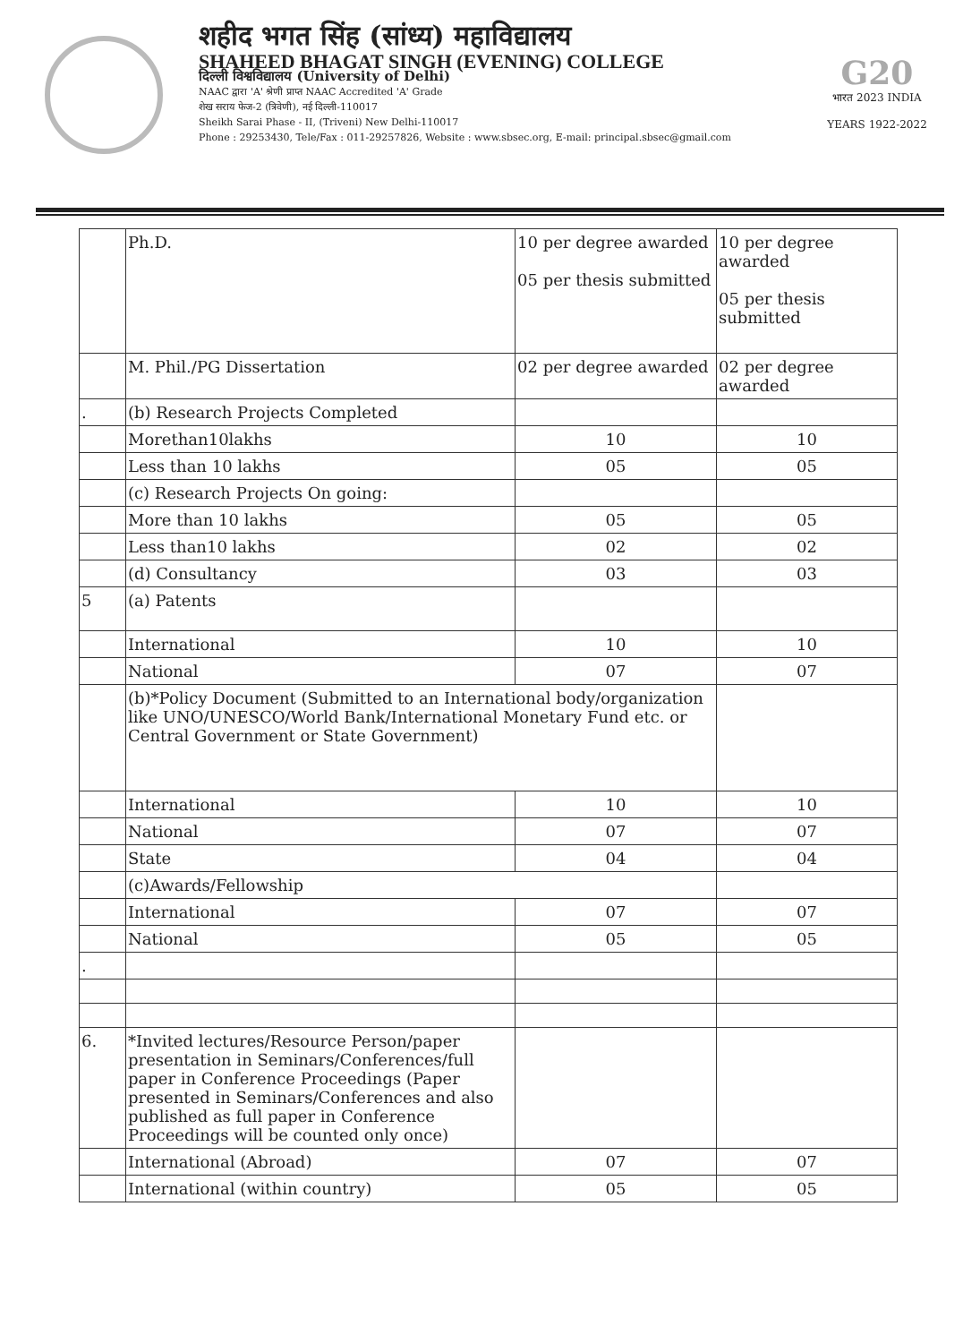शहीद भगत सिंह (सांध्य) महाविद्यालय
SHAHEED BHAGAT SINGH (EVENING) COLLEGE
दिल्ली विश्वविद्यालय (University of Delhi)
NAAC द्वारा 'A' श्रेणी प्राप्त NAAC Accredited 'A' Grade
शेख सराय फेज-2 (त्रिवेणी), नई दिल्ली-110017
Sheikh Sarai Phase - II, (Triveni) New Delhi-110017
Phone : 29253430, Tele/Fax : 011-29257826, Website : www.sbsec.org, E-mail: principal.sbsec@gmail.com
G20
भारत 2023 INDIA
YEARS 1922-2022
| | Ph.D. | 10 per degree awarded 05 per thesis submitted | 10 per degree awarded 05 per thesis submitted |
| | M. Phil./PG Dissertation | 02 per degree awarded | 02 per degree awarded |
| . | (b) Research Projects Completed | | |
| | Morethan10lakhs | 10 | 10 |
| | Less than 10 lakhs | 05 | 05 |
| | (c) Research Projects On going: | | |
| | More than 10 lakhs | 05 | 05 |
| | Less than10 lakhs | 02 | 02 |
| | (d) Consultancy | 03 | 03 |
| 5 | (a) Patents | | |
| | International | 10 | 10 |
| | National | 07 | 07 |
| | (b)*Policy Document (Submitted to an International body/organization like UNO/UNESCO/World Bank/International Monetary Fund etc. or Central Government or State Government) | | |
| | International | 10 | 10 |
| | National | 07 | 07 |
| | State | 04 | 04 |
| | (c)Awards/Fellowship | | |
| | International | 07 | 07 |
| | National | 05 | 05 |
| . | | | |
| 6. | *Invited lectures/Resource Person/paper presentation in Seminars/Conferences/full paper in Conference Proceedings (Paper presented in Seminars/Conferences and also published as full paper in Conference Proceedings will be counted only once) | | |
| | International (Abroad) | 07 | 07 |
| | International (within country) | 05 | 05 |